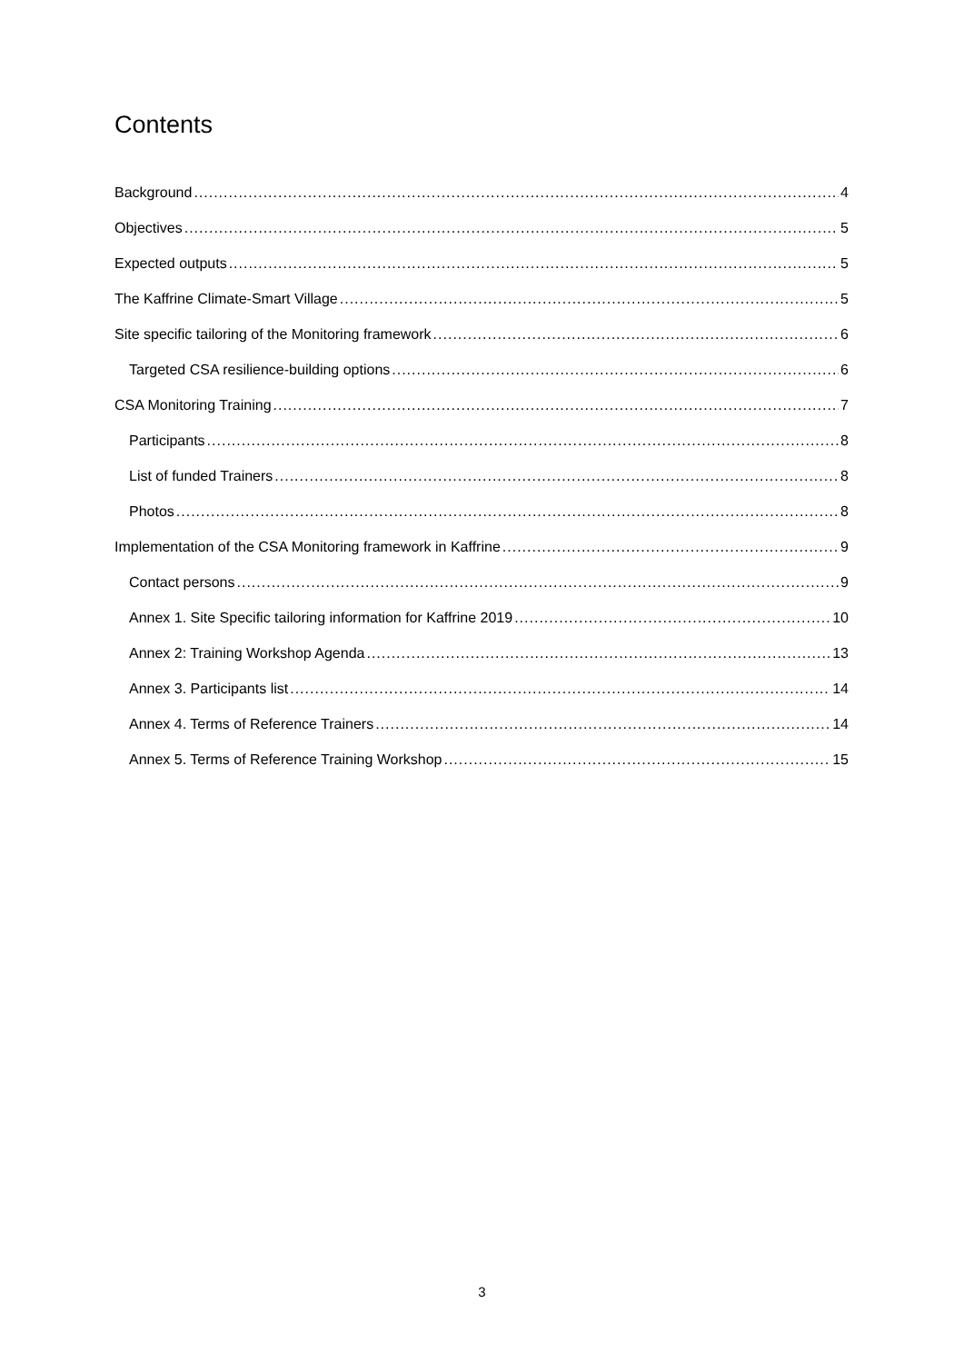Contents
Background 4
Objectives 5
Expected outputs 5
The Kaffrine Climate-Smart Village 5
Site specific tailoring of the Monitoring framework 6
Targeted CSA resilience-building options 6
CSA Monitoring Training 7
Participants 8
List of funded Trainers 8
Photos 8
Implementation of the CSA Monitoring framework in Kaffrine 9
Contact persons 9
Annex 1. Site Specific tailoring information for Kaffrine 2019 10
Annex 2: Training Workshop Agenda 13
Annex 3. Participants list 14
Annex 4. Terms of Reference Trainers 14
Annex 5. Terms of Reference Training Workshop 15
3